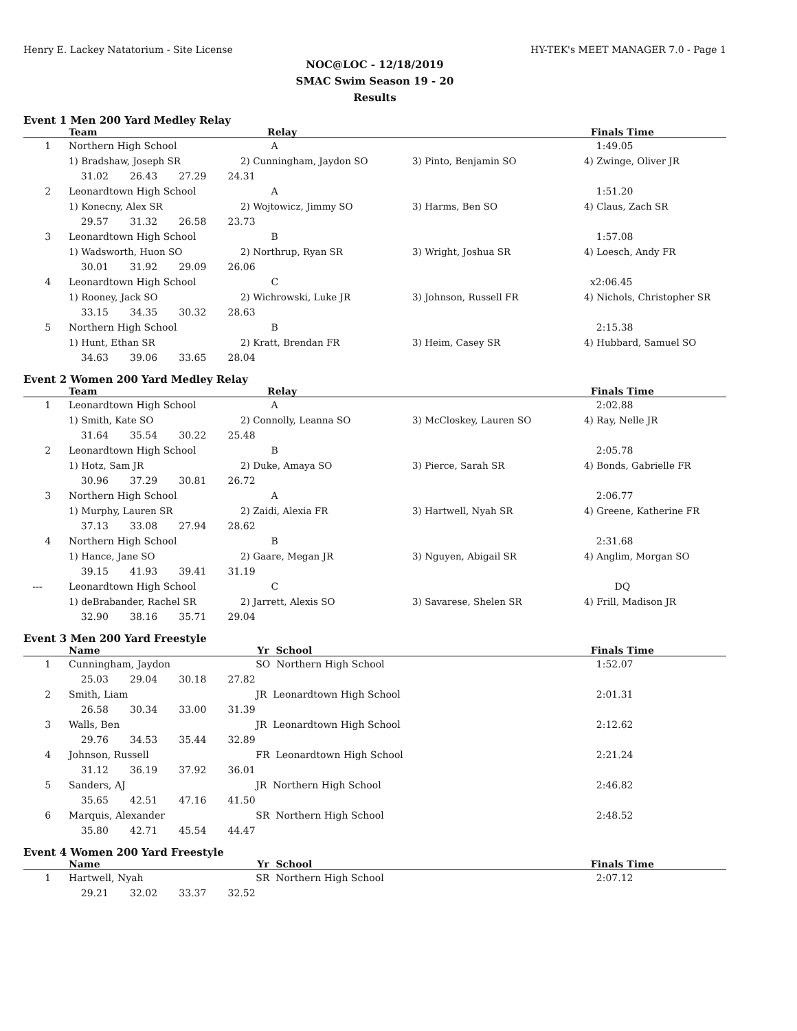Henry E. Lackey Natatorium - Site License HY-TEK's MEET MANAGER 7.0 - Page 1
NOC@LOC - 12/18/2019
SMAC Swim Season 19 - 20
Results
Event 1 Men 200 Yard Medley Relay
| | Team | Relay | | Finals Time |
| --- | --- | --- | --- | --- |
| 1 | Northern High School | A | | 1:49.05 |
| | 1) Bradshaw, Joseph SR | 2) Cunningham, Jaydon SO | 3) Pinto, Benjamin SO | 4) Zwinge, Oliver JR |
| | 31.02 26.43 27.29 24.31 | | | |
| 2 | Leonardtown High School | A | | 1:51.20 |
| | 1) Konecny, Alex SR | 2) Wojtowicz, Jimmy SO | 3) Harms, Ben SO | 4) Claus, Zach SR |
| | 29.57 31.32 26.58 23.73 | | | |
| 3 | Leonardtown High School | B | | 1:57.08 |
| | 1) Wadsworth, Huon SO | 2) Northrup, Ryan SR | 3) Wright, Joshua SR | 4) Loesch, Andy FR |
| | 30.01 31.92 29.09 26.06 | | | |
| 4 | Leonardtown High School | C | | x2:06.45 |
| | 1) Rooney, Jack SO | 2) Wichrowski, Luke JR | 3) Johnson, Russell FR | 4) Nichols, Christopher SR |
| | 33.15 34.35 30.32 28.63 | | | |
| 5 | Northern High School | B | | 2:15.38 |
| | 1) Hunt, Ethan SR | 2) Kratt, Brendan FR | 3) Heim, Casey SR | 4) Hubbard, Samuel SO |
| | 34.63 39.06 33.65 28.04 | | | |
Event 2 Women 200 Yard Medley Relay
| | Team | Relay | | Finals Time |
| --- | --- | --- | --- | --- |
| 1 | Leonardtown High School | A | | 2:02.88 |
| | 1) Smith, Kate SO | 2) Connolly, Leanna SO | 3) McCloskey, Lauren SO | 4) Ray, Nelle JR |
| | 31.64 35.54 30.22 25.48 | | | |
| 2 | Leonardtown High School | B | | 2:05.78 |
| | 1) Hotz, Sam JR | 2) Duke, Amaya SO | 3) Pierce, Sarah SR | 4) Bonds, Gabrielle FR |
| | 30.96 37.29 30.81 26.72 | | | |
| 3 | Northern High School | A | | 2:06.77 |
| | 1) Murphy, Lauren SR | 2) Zaidi, Alexia FR | 3) Hartwell, Nyah SR | 4) Greene, Katherine FR |
| | 37.13 33.08 27.94 28.62 | | | |
| 4 | Northern High School | B | | 2:31.68 |
| | 1) Hance, Jane SO | 2) Gaare, Megan JR | 3) Nguyen, Abigail SR | 4) Anglim, Morgan SO |
| | 39.15 41.93 39.41 31.19 | | | |
| --- | Leonardtown High School | C | | DQ |
| | 1) deBrabander, Rachel SR | 2) Jarrett, Alexis SO | 3) Savarese, Shelen SR | 4) Frill, Madison JR |
| | 32.90 38.16 35.71 29.04 | | | |
Event 3 Men 200 Yard Freestyle
| | Name | Yr School | Finals Time |
| --- | --- | --- | --- |
| 1 | Cunningham, Jaydon | SO Northern High School | 1:52.07 |
| | 25.03 29.04 30.18 27.82 | | |
| 2 | Smith, Liam | JR Leonardtown High School | 2:01.31 |
| | 26.58 30.34 33.00 31.39 | | |
| 3 | Walls, Ben | JR Leonardtown High School | 2:12.62 |
| | 29.76 34.53 35.44 32.89 | | |
| 4 | Johnson, Russell | FR Leonardtown High School | 2:21.24 |
| | 31.12 36.19 37.92 36.01 | | |
| 5 | Sanders, AJ | JR Northern High School | 2:46.82 |
| | 35.65 42.51 47.16 41.50 | | |
| 6 | Marquis, Alexander | SR Northern High School | 2:48.52 |
| | 35.80 42.71 45.54 44.47 | | |
Event 4 Women 200 Yard Freestyle
| | Name | Yr School | Finals Time |
| --- | --- | --- | --- |
| 1 | Hartwell, Nyah | SR Northern High School | 2:07.12 |
| | 29.21 32.02 33.37 32.52 | | |